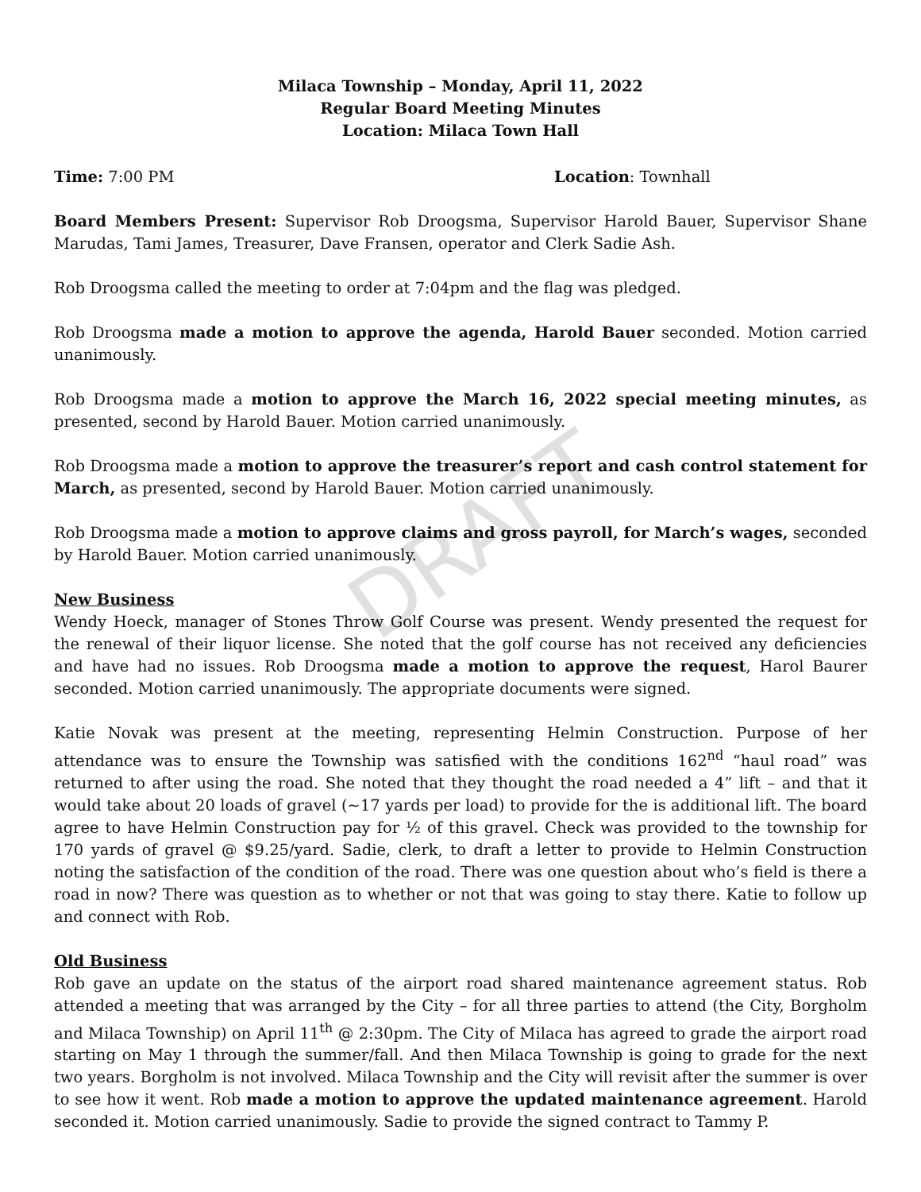DRAFT
Milaca Township – Monday, April 11, 2022
Regular Board Meeting Minutes
Location: Milaca Town Hall
Time: 7:00 PM Location: Townhall
Board Members Present: Supervisor Rob Droogsma, Supervisor Harold Bauer, Supervisor Shane Marudas, Tami James, Treasurer, Dave Fransen, operator and Clerk Sadie Ash.
Rob Droogsma called the meeting to order at 7:04pm and the flag was pledged.
Rob Droogsma made a motion to approve the agenda, Harold Bauer seconded. Motion carried unanimously.
Rob Droogsma made a motion to approve the March 16, 2022 special meeting minutes, as presented, second by Harold Bauer. Motion carried unanimously.
Rob Droogsma made a motion to approve the treasurer’s report and cash control statement for March, as presented, second by Harold Bauer. Motion carried unanimously.
Rob Droogsma made a motion to approve claims and gross payroll, for March’s wages, seconded by Harold Bauer. Motion carried unanimously.
New Business
Wendy Hoeck, manager of Stones Throw Golf Course was present. Wendy presented the request for the renewal of their liquor license. She noted that the golf course has not received any deficiencies and have had no issues. Rob Droogsma made a motion to approve the request, Harol Baurer seconded. Motion carried unanimously. The appropriate documents were signed.
Katie Novak was present at the meeting, representing Helmin Construction. Purpose of her attendance was to ensure the Township was satisfied with the conditions 162<sup>nd</sup> “haul road” was returned to after using the road. She noted that they thought the road needed a 4” lift – and that it would take about 20 loads of gravel (~17 yards per load) to provide for the is additional lift. The board agree to have Helmin Construction pay for ½ of this gravel. Check was provided to the township for 170 yards of gravel @ $9.25/yard. Sadie, clerk, to draft a letter to provide to Helmin Construction noting the satisfaction of the condition of the road. There was one question about who’s field is there a road in now? There was question as to whether or not that was going to stay there. Katie to follow up and connect with Rob.
Old Business
Rob gave an update on the status of the airport road shared maintenance agreement status. Rob attended a meeting that was arranged by the City – for all three parties to attend (the City, Borgholm and Milaca Township) on April 11<sup>th</sup> @ 2:30pm. The City of Milaca has agreed to grade the airport road starting on May 1 through the summer/fall. And then Milaca Township is going to grade for the next two years. Borgholm is not involved. Milaca Township and the City will revisit after the summer is over to see how it went. Rob made a motion to approve the updated maintenance agreement. Harold seconded it. Motion carried unanimously. Sadie to provide the signed contract to Tammy P.